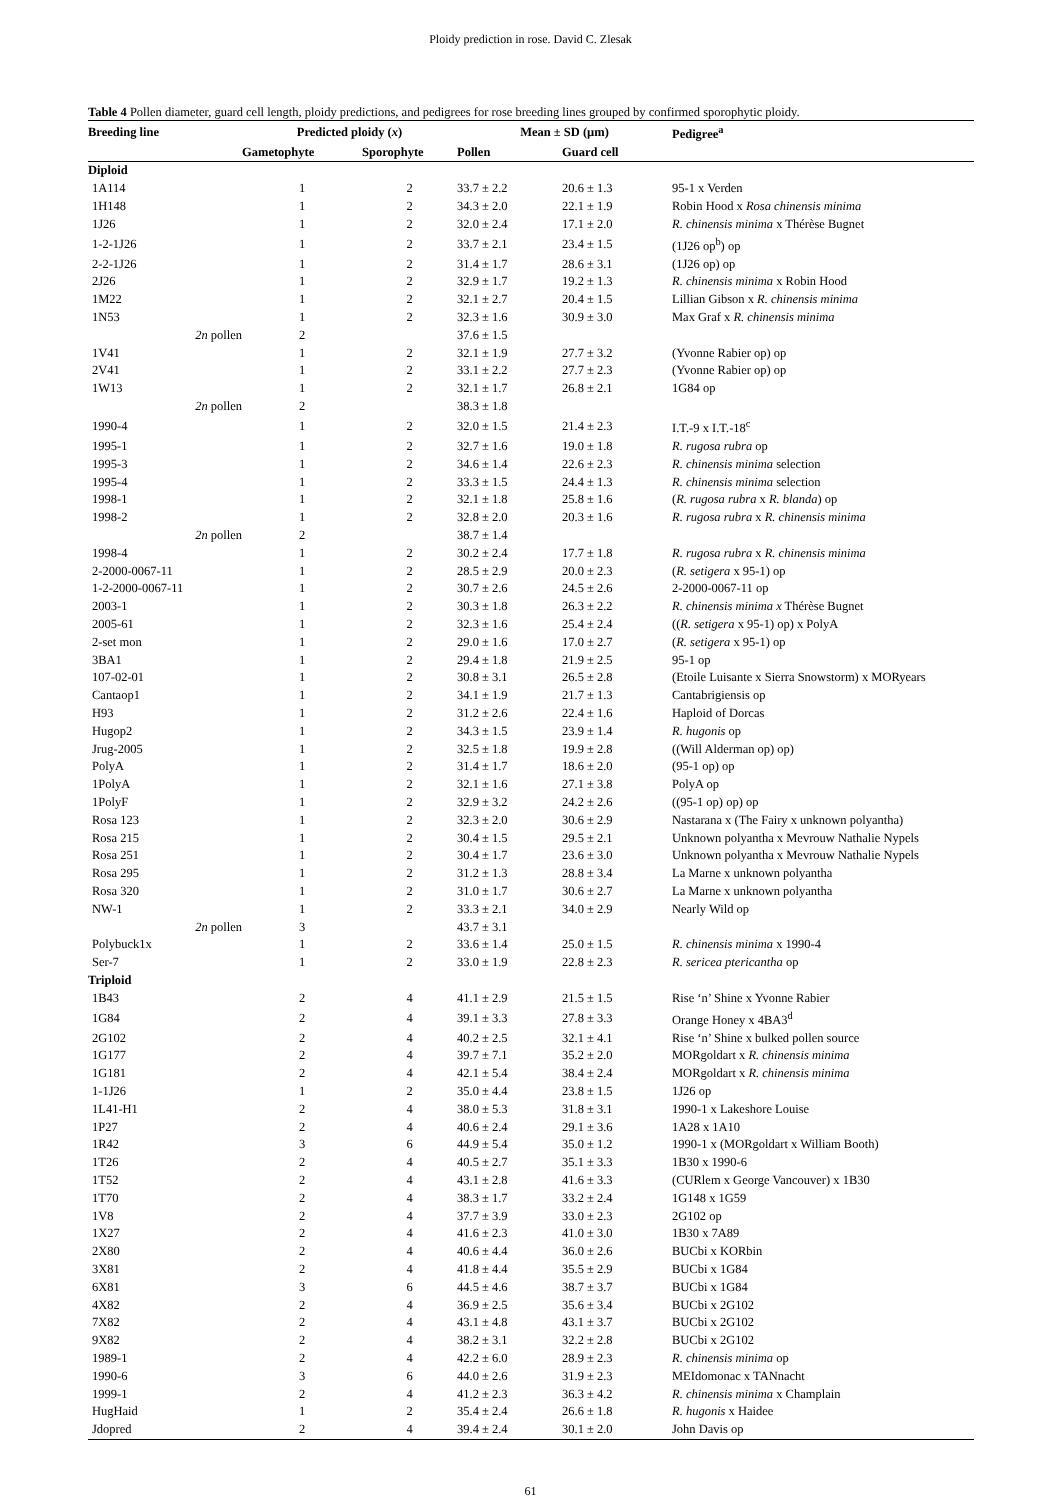Ploidy prediction in rose. David C. Zlesak
Table 4 Pollen diameter, guard cell length, ploidy predictions, and pedigrees for rose breeding lines grouped by confirmed sporophytic ploidy.
| Breeding line | Predicted ploidy ( x ) | | Mean ± SD (µm) | | Pedigree<sup>a</sup> |
| --- | --- | --- | --- | --- | --- |
| | Gametophyte | Sporophyte | Pollen | Guard cell | |
| Diploid | | | | | |
| 1A114 | 1 | 2 | 33.7 ± 2.2 | 20.6 ± 1.3 | 95-1 x Verden |
| 1H148 | 1 | 2 | 34.3 ± 2.0 | 22.1 ± 1.9 | Robin Hood x Rosa chinensis minima |
| 1J26 | 1 | 2 | 32.0 ± 2.4 | 17.1 ± 2.0 | R. chinensis minima x Thérèse Bugnet |
| 1-2-1J26 | 1 | 2 | 33.7 ± 2.1 | 23.4 ± 1.5 | (1J26 op<sup>b</sup>) op |
| 2-2-1J26 | 1 | 2 | 31.4 ± 1.7 | 28.6 ± 3.1 | (1J26 op) op |
| 2J26 | 1 | 2 | 32.9 ± 1.7 | 19.2 ± 1.3 | R. chinensis minima x Robin Hood |
| 1M22 | 1 | 2 | 32.1 ± 2.7 | 20.4 ± 1.5 | Lillian Gibson x R. chinensis minima |
| 1N53 | 1 | 2 | 32.3 ± 1.6 | 30.9 ± 3.0 | Max Graf x R. chinensis minima |
| 2n pollen | 2 | | 37.6 ± 1.5 | | |
| 1V41 | 1 | 2 | 32.1 ± 1.9 | 27.7 ± 3.2 | (Yvonne Rabier op) op |
| 2V41 | 1 | 2 | 33.1 ± 2.2 | 27.7 ± 2.3 | (Yvonne Rabier op) op |
| 1W13 | 1 | 2 | 32.1 ± 1.7 | 26.8 ± 2.1 | 1G84 op |
| 2n pollen | 2 | | 38.3 ± 1.8 | | |
| 1990-4 | 1 | 2 | 32.0 ± 1.5 | 21.4 ± 2.3 | I.T.-9 x I.T.-18<sup>c</sup> |
| 1995-1 | 1 | 2 | 32.7 ± 1.6 | 19.0 ± 1.8 | R. rugosa rubra op |
| 1995-3 | 1 | 2 | 34.6 ± 1.4 | 22.6 ± 2.3 | R. chinensis minima selection |
| 1995-4 | 1 | 2 | 33.3 ± 1.5 | 24.4 ± 1.3 | R. chinensis minima selection |
| 1998-1 | 1 | 2 | 32.1 ± 1.8 | 25.8 ± 1.6 | ( R. rugosa rubra x R. blanda ) op |
| 1998-2 | 1 | 2 | 32.8 ± 2.0 | 20.3 ± 1.6 | R. rugosa rubra x R. chinensis minima |
| 2n pollen | 2 | | 38.7 ± 1.4 | | |
| 1998-4 | 1 | 2 | 30.2 ± 2.4 | 17.7 ± 1.8 | R. rugosa rubra x R. chinensis minima |
| 2-2000-0067-11 | 1 | 2 | 28.5 ± 2.9 | 20.0 ± 2.3 | ( R. setigera x 95-1) op |
| 1-2-2000-0067-11 | 1 | 2 | 30.7 ± 2.6 | 24.5 ± 2.6 | 2-2000-0067-11 op |
| 2003-1 | 1 | 2 | 30.3 ± 1.8 | 26.3 ± 2.2 | R. chinensis minima x Thérèse Bugnet |
| 2005-61 | 1 | 2 | 32.3 ± 1.6 | 25.4 ± 2.4 | (( R. setigera x 95-1) op) x PolyA |
| 2-set mon | 1 | 2 | 29.0 ± 1.6 | 17.0 ± 2.7 | ( R. setigera x 95-1) op |
| 3BA1 | 1 | 2 | 29.4 ± 1.8 | 21.9 ± 2.5 | 95-1 op |
| 107-02-01 | 1 | 2 | 30.8 ± 3.1 | 26.5 ± 2.8 | (Etoile Luisante x Sierra Snowstorm) x MORyears |
| Cantaop1 | 1 | 2 | 34.1 ± 1.9 | 21.7 ± 1.3 | Cantabrigiensis op |
| H93 | 1 | 2 | 31.2 ± 2.6 | 22.4 ± 1.6 | Haploid of Dorcas |
| Hugop2 | 1 | 2 | 34.3 ± 1.5 | 23.9 ± 1.4 | R. hugonis op |
| Jrug-2005 | 1 | 2 | 32.5 ± 1.8 | 19.9 ± 2.8 | ((Will Alderman op) op) |
| PolyA | 1 | 2 | 31.4 ± 1.7 | 18.6 ± 2.0 | (95-1 op) op |
| 1PolyA | 1 | 2 | 32.1 ± 1.6 | 27.1 ± 3.8 | PolyA op |
| 1PolyF | 1 | 2 | 32.9 ± 3.2 | 24.2 ± 2.6 | ((95-1 op) op) op |
| Rosa 123 | 1 | 2 | 32.3 ± 2.0 | 30.6 ± 2.9 | Nastarana x (The Fairy x unknown polyantha) |
| Rosa 215 | 1 | 2 | 30.4 ± 1.5 | 29.5 ± 2.1 | Unknown polyantha x Mevrouw Nathalie Nypels |
| Rosa 251 | 1 | 2 | 30.4 ± 1.7 | 23.6 ± 3.0 | Unknown polyantha x Mevrouw Nathalie Nypels |
| Rosa 295 | 1 | 2 | 31.2 ± 1.3 | 28.8 ± 3.4 | La Marne x unknown polyantha |
| Rosa 320 | 1 | 2 | 31.0 ± 1.7 | 30.6 ± 2.7 | La Marne x unknown polyantha |
| NW-1 | 1 | 2 | 33.3 ± 2.1 | 34.0 ± 2.9 | Nearly Wild op |
| 2n pollen | 3 | | 43.7 ± 3.1 | | |
| Polybuck1x | 1 | 2 | 33.6 ± 1.4 | 25.0 ± 1.5 | R. chinensis minima x 1990-4 |
| Ser-7 | 1 | 2 | 33.0 ± 1.9 | 22.8 ± 2.3 | R. sericea ptericantha op |
| Triploid | | | | | |
| 1B43 | 2 | 4 | 41.1 ± 2.9 | 21.5 ± 1.5 | Rise ‘n’ Shine x Yvonne Rabier |
| 1G84 | 2 | 4 | 39.1 ± 3.3 | 27.8 ± 3.3 | Orange Honey x 4BA3<sup>d</sup> |
| 2G102 | 2 | 4 | 40.2 ± 2.5 | 32.1 ± 4.1 | Rise ‘n’ Shine x bulked pollen source |
| 1G177 | 2 | 4 | 39.7 ± 7.1 | 35.2 ± 2.0 | MORgoldart x R. chinensis minima |
| 1G181 | 2 | 4 | 42.1 ± 5.4 | 38.4 ± 2.4 | MORgoldart x R. chinensis minima |
| 1-1J26 | 1 | 2 | 35.0 ± 4.4 | 23.8 ± 1.5 | 1J26 op |
| 1L41-H1 | 2 | 4 | 38.0 ± 5.3 | 31.8 ± 3.1 | 1990-1 x Lakeshore Louise |
| 1P27 | 2 | 4 | 40.6 ± 2.4 | 29.1 ± 3.6 | 1A28 x 1A10 |
| 1R42 | 3 | 6 | 44.9 ± 5.4 | 35.0 ± 1.2 | 1990-1 x (MORgoldart x William Booth) |
| 1T26 | 2 | 4 | 40.5 ± 2.7 | 35.1 ± 3.3 | 1B30 x 1990-6 |
| 1T52 | 2 | 4 | 43.1 ± 2.8 | 41.6 ± 3.3 | (CURlem x George Vancouver) x 1B30 |
| 1T70 | 2 | 4 | 38.3 ± 1.7 | 33.2 ± 2.4 | 1G148 x 1G59 |
| 1V8 | 2 | 4 | 37.7 ± 3.9 | 33.0 ± 2.3 | 2G102 op |
| 1X27 | 2 | 4 | 41.6 ± 2.3 | 41.0 ± 3.0 | 1B30 x 7A89 |
| 2X80 | 2 | 4 | 40.6 ± 4.4 | 36.0 ± 2.6 | BUCbi x KORbin |
| 3X81 | 2 | 4 | 41.8 ± 4.4 | 35.5 ± 2.9 | BUCbi x 1G84 |
| 6X81 | 3 | 6 | 44.5 ± 4.6 | 38.7 ± 3.7 | BUCbi x 1G84 |
| 4X82 | 2 | 4 | 36.9 ± 2.5 | 35.6 ± 3.4 | BUCbi x 2G102 |
| 7X82 | 2 | 4 | 43.1 ± 4.8 | 43.1 ± 3.7 | BUCbi x 2G102 |
| 9X82 | 2 | 4 | 38.2 ± 3.1 | 32.2 ± 2.8 | BUCbi x 2G102 |
| 1989-1 | 2 | 4 | 42.2 ± 6.0 | 28.9 ± 2.3 | R. chinensis minima op |
| 1990-6 | 3 | 6 | 44.0 ± 2.6 | 31.9 ± 2.3 | MEIdomonac x TANnacht |
| 1999-1 | 2 | 4 | 41.2 ± 2.3 | 36.3 ± 4.2 | R. chinensis minima x Champlain |
| HugHaid | 1 | 2 | 35.4 ± 2.4 | 26.6 ± 1.8 | R. hugonis x Haidee |
| Jdopred | 2 | 4 | 39.4 ± 2.4 | 30.1 ± 2.0 | John Davis op |
61